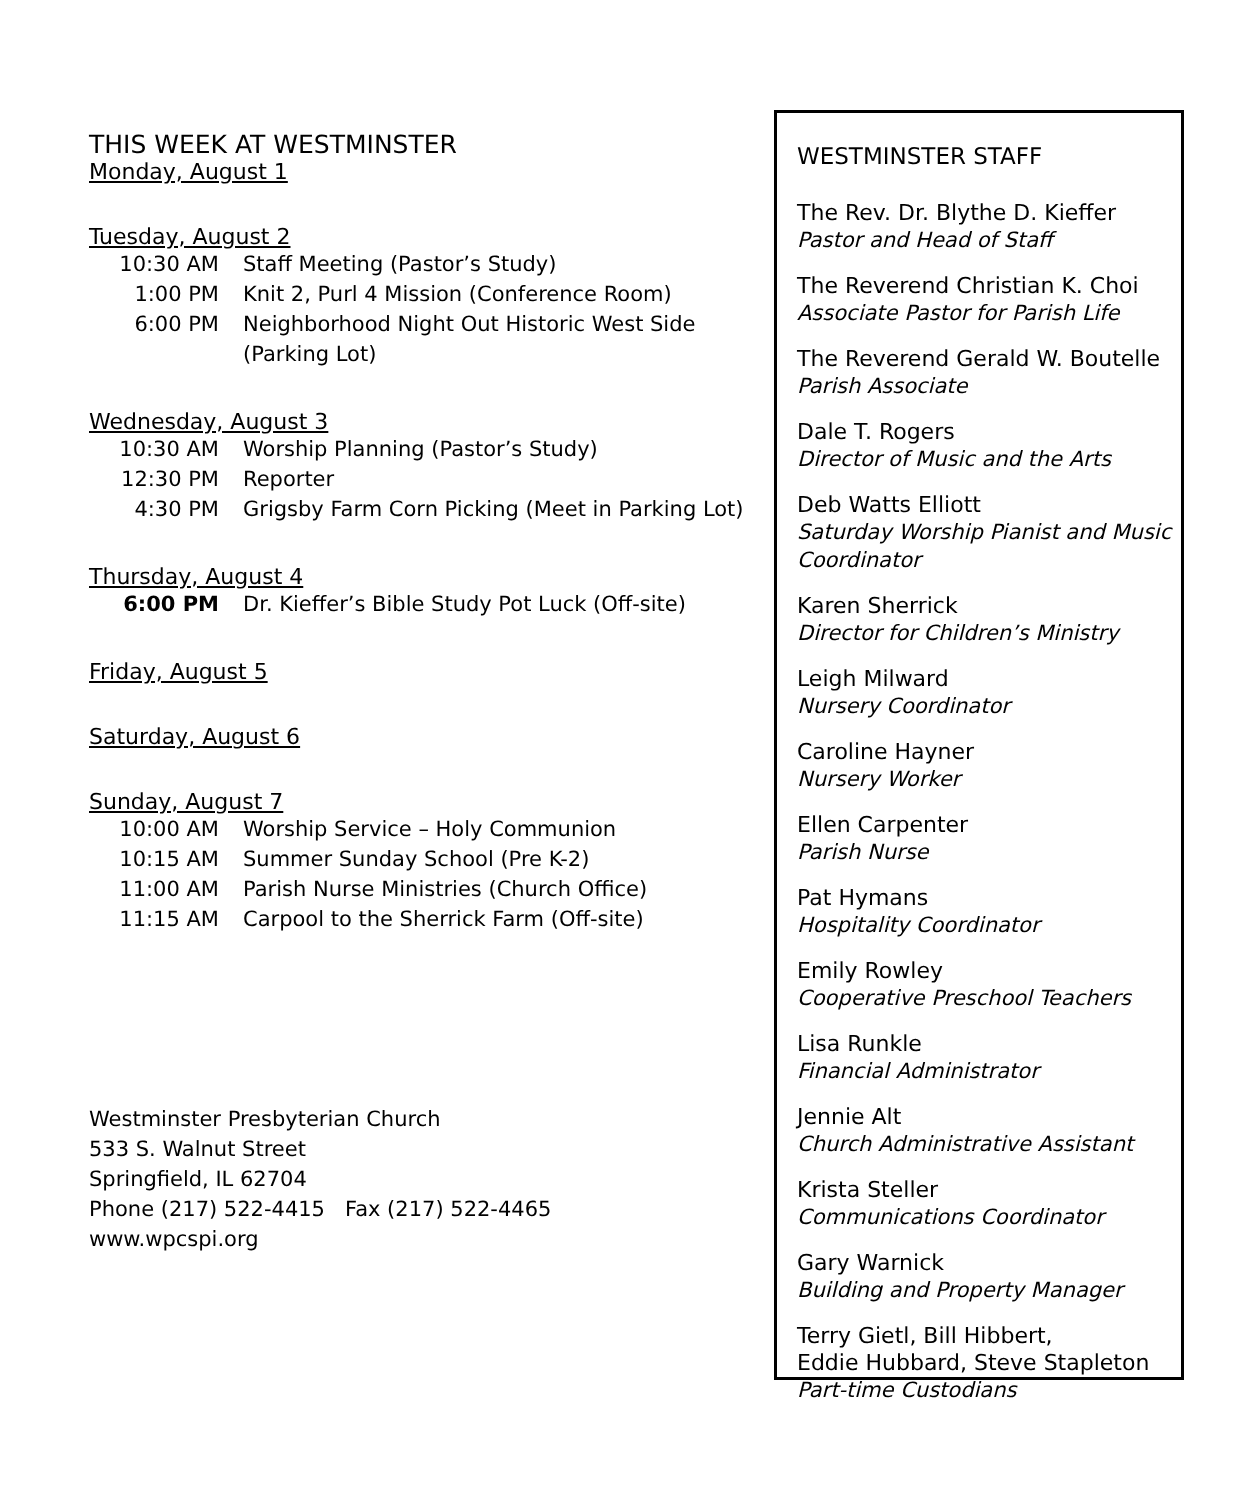THIS WEEK AT WESTMINSTER
Monday, August 1
Tuesday, August 2
10:30 AM Staff Meeting (Pastor’s Study)
1:00 PM Knit 2, Purl 4 Mission (Conference Room)
6:00 PM Neighborhood Night Out Historic West Side (Parking Lot)
Wednesday, August 3
10:30 AM Worship Planning (Pastor’s Study)
12:30 PM Reporter
4:30 PM Grigsby Farm Corn Picking (Meet in Parking Lot)
Thursday, August 4
6:00 PM Dr. Kieffer’s Bible Study Pot Luck (Off-site)
Friday, August 5
Saturday, August 6
Sunday, August 7
10:00 AM Worship Service – Holy Communion
10:15 AM Summer Sunday School (Pre K-2)
11:00 AM Parish Nurse Ministries (Church Office)
11:15 AM Carpool to the Sherrick Farm (Off-site)
Westminster Presbyterian Church
533 S. Walnut Street
Springfield, IL 62704
Phone (217) 522-4415 Fax (217) 522-4465
www.wpcspi.org
WESTMINSTER STAFF
The Rev. Dr. Blythe D. Kieffer
Pastor and Head of Staff
The Reverend Christian K. Choi
Associate Pastor for Parish Life
The Reverend Gerald W. Boutelle
Parish Associate
Dale T. Rogers
Director of Music and the Arts
Deb Watts Elliott
Saturday Worship Pianist and Music Coordinator
Karen Sherrick
Director for Children’s Ministry
Leigh Milward
Nursery Coordinator
Caroline Hayner
Nursery Worker
Ellen Carpenter
Parish Nurse
Pat Hymans
Hospitality Coordinator
Emily Rowley
Cooperative Preschool Teachers
Lisa Runkle
Financial Administrator
Jennie Alt
Church Administrative Assistant
Krista Steller
Communications Coordinator
Gary Warnick
Building and Property Manager
Terry Gietl, Bill Hibbert,
Eddie Hubbard, Steve Stapleton
Part-time Custodians